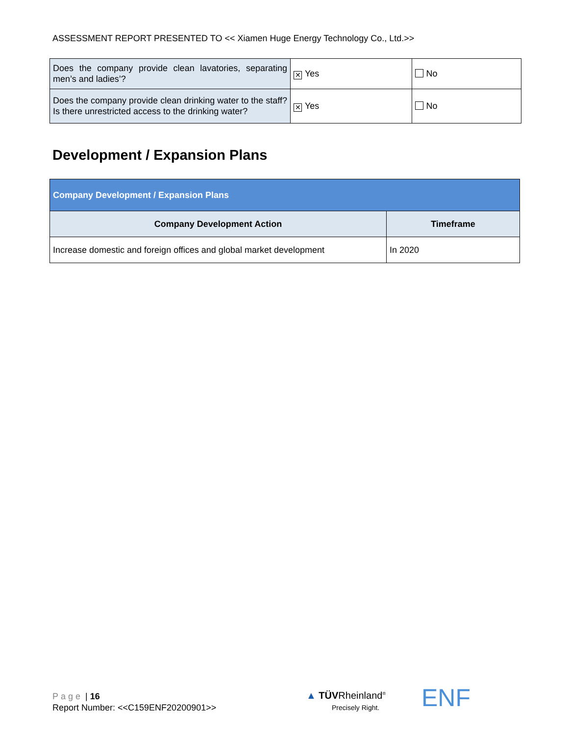ASSESSMENT REPORT PRESENTED TO << Xiamen Huge Energy Technology Co., Ltd.>>
| Does the company provide clean lavatories, separating men’s and ladies’? | ✕ Yes | No |
| Does the company provide clean drinking water to the staff? Is there unrestricted access to the drinking water? | ✕ Yes | No |
Development / Expansion Plans
| Company Development / Expansion Plans | |
| --- | --- |
| Company Development Action | Timeframe |
| Increase domestic and foreign offices and global market development | In 2020 |
Page | 16
Report Number: <<C159ENF20200901>>
▲ TÜVRheinland<sup>®</sup>
Precisely Right.
ENF